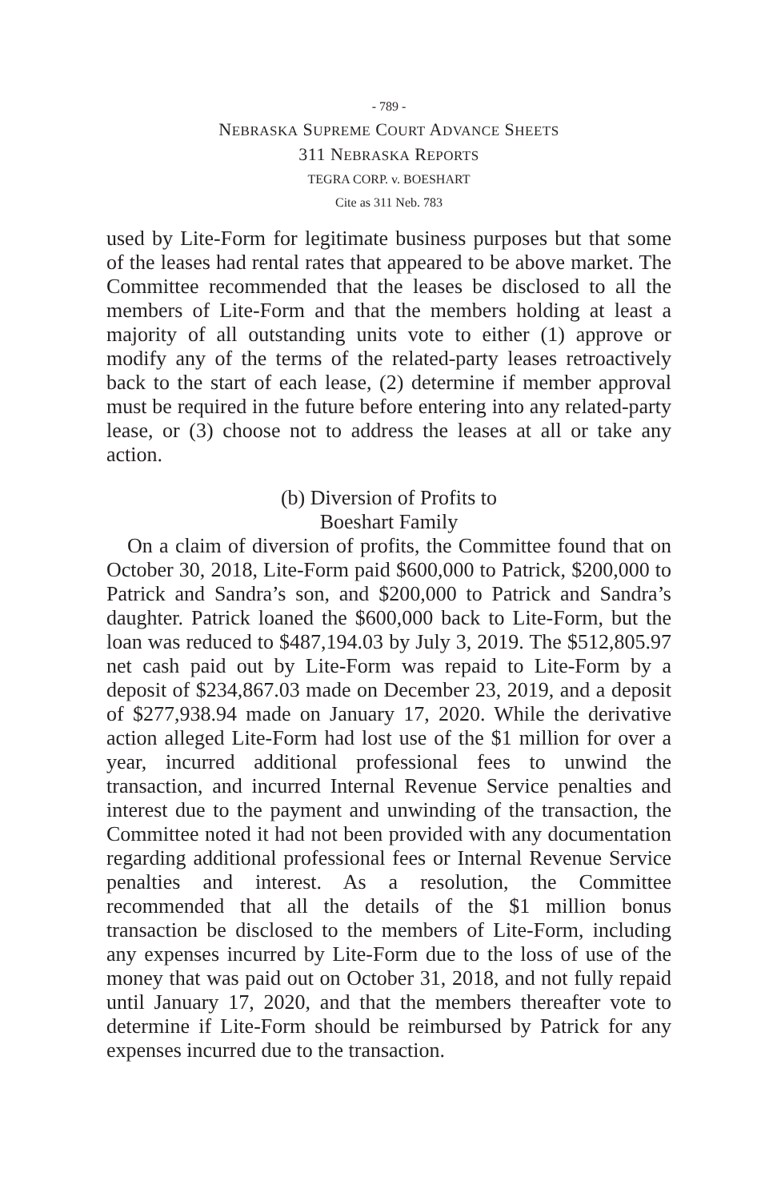- 789 -
NEBRASKA SUPREME COURT ADVANCE SHEETS
311 NEBRASKA REPORTS
TEGRA CORP. v. BOESHART
Cite as 311 Neb. 783
used by Lite-Form for legitimate business purposes but that some of the leases had rental rates that appeared to be above market. The Committee recommended that the leases be disclosed to all the members of Lite-Form and that the members holding at least a majority of all outstanding units vote to either (1) approve or modify any of the terms of the related-party leases retroactively back to the start of each lease, (2) determine if member approval must be required in the future before entering into any related-party lease, or (3) choose not to address the leases at all or take any action.
(b) Diversion of Profits to
Boeshart Family
On a claim of diversion of profits, the Committee found that on October 30, 2018, Lite-Form paid $600,000 to Patrick, $200,000 to Patrick and Sandra’s son, and $200,000 to Patrick and Sandra’s daughter. Patrick loaned the $600,000 back to Lite-Form, but the loan was reduced to $487,194.03 by July 3, 2019. The $512,805.97 net cash paid out by Lite-Form was repaid to Lite-Form by a deposit of $234,867.03 made on December 23, 2019, and a deposit of $277,938.94 made on January 17, 2020. While the derivative action alleged Lite-Form had lost use of the $1 million for over a year, incurred additional professional fees to unwind the transaction, and incurred Internal Revenue Service penalties and interest due to the payment and unwinding of the transaction, the Committee noted it had not been provided with any documentation regarding additional professional fees or Internal Revenue Service penalties and interest. As a resolution, the Committee recommended that all the details of the $1 million bonus transaction be disclosed to the members of Lite-Form, including any expenses incurred by Lite-Form due to the loss of use of the money that was paid out on October 31, 2018, and not fully repaid until January 17, 2020, and that the members thereafter vote to determine if Lite-Form should be reimbursed by Patrick for any expenses incurred due to the transaction.